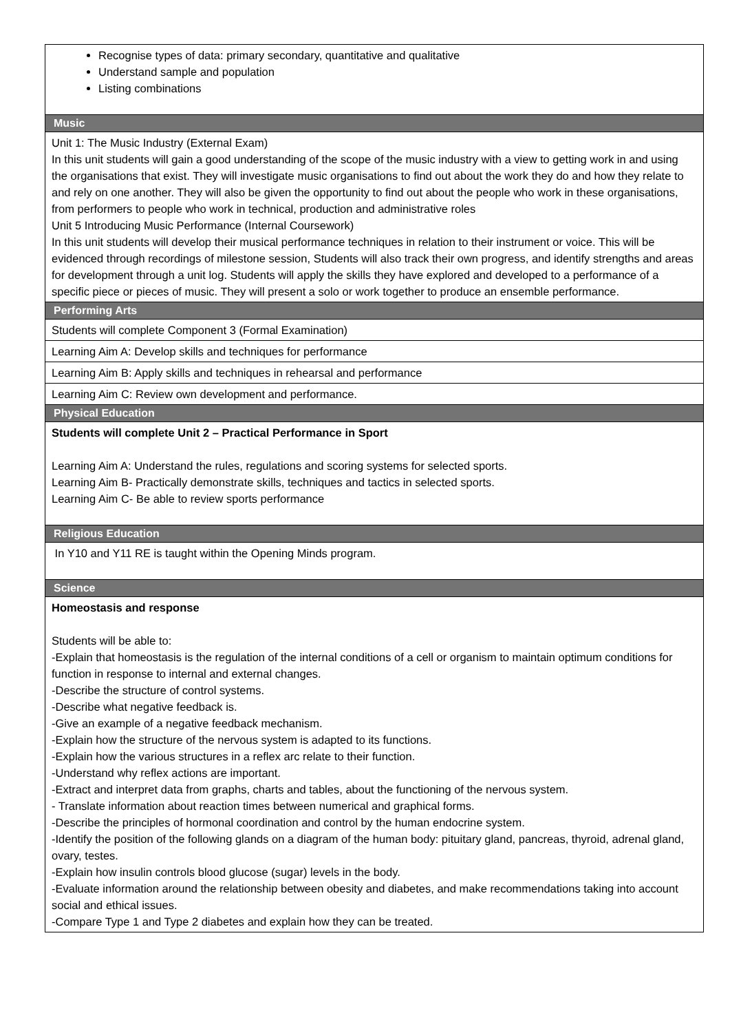| Recognise types of data: primary secondary, quantitative and qualitative Understand sample and population Listing combinations |
| Music |
| Unit 1: The Music Industry (External Exam) In this unit students will gain a good understanding of the scope of the music industry with a view to getting work in and using the organisations that exist. They will investigate music organisations to find out about the work they do and how they relate to and rely on one another. They will also be given the opportunity to find out about the people who work in these organisations, from performers to people who work in technical, production and administrative roles Unit 5 Introducing Music Performance (Internal Coursework) In this unit students will develop their musical performance techniques in relation to their instrument or voice. This will be evidenced through recordings of milestone session, Students will also track their own progress, and identify strengths and areas for development through a unit log. Students will apply the skills they have explored and developed to a performance of a specific piece or pieces of music. They will present a solo or work together to produce an ensemble performance. |
| Performing Arts |
| Students will complete Component 3 (Formal Examination) |
| Learning Aim A: Develop skills and techniques for performance |
| Learning Aim B: Apply skills and techniques in rehearsal and performance |
| Learning Aim C: Review own development and performance. |
| Physical Education |
| Students will complete Unit 2 – Practical Performance in Sport Learning Aim A: Understand the rules, regulations and scoring systems for selected sports. Learning Aim B- Practically demonstrate skills, techniques and tactics in selected sports. Learning Aim C- Be able to review sports performance |
| Religious Education |
| In Y10 and Y11 RE is taught within the Opening Minds program. |
| Science |
| Homeostasis and response Students will be able to: -Explain that homeostasis is the regulation of the internal conditions of a cell or organism to maintain optimum conditions for function in response to internal and external changes. -Describe the structure of control systems. -Describe what negative feedback is. -Give an example of a negative feedback mechanism. -Explain how the structure of the nervous system is adapted to its functions. -Explain how the various structures in a reflex arc relate to their function. -Understand why reflex actions are important. -Extract and interpret data from graphs, charts and tables, about the functioning of the nervous system. - Translate information about reaction times between numerical and graphical forms. -Describe the principles of hormonal coordination and control by the human endocrine system. -Identify the position of the following glands on a diagram of the human body: pituitary gland, pancreas, thyroid, adrenal gland, ovary, testes. -Explain how insulin controls blood glucose (sugar) levels in the body. -Evaluate information around the relationship between obesity and diabetes, and make recommendations taking into account social and ethical issues. -Compare Type 1 and Type 2 diabetes and explain how they can be treated. |